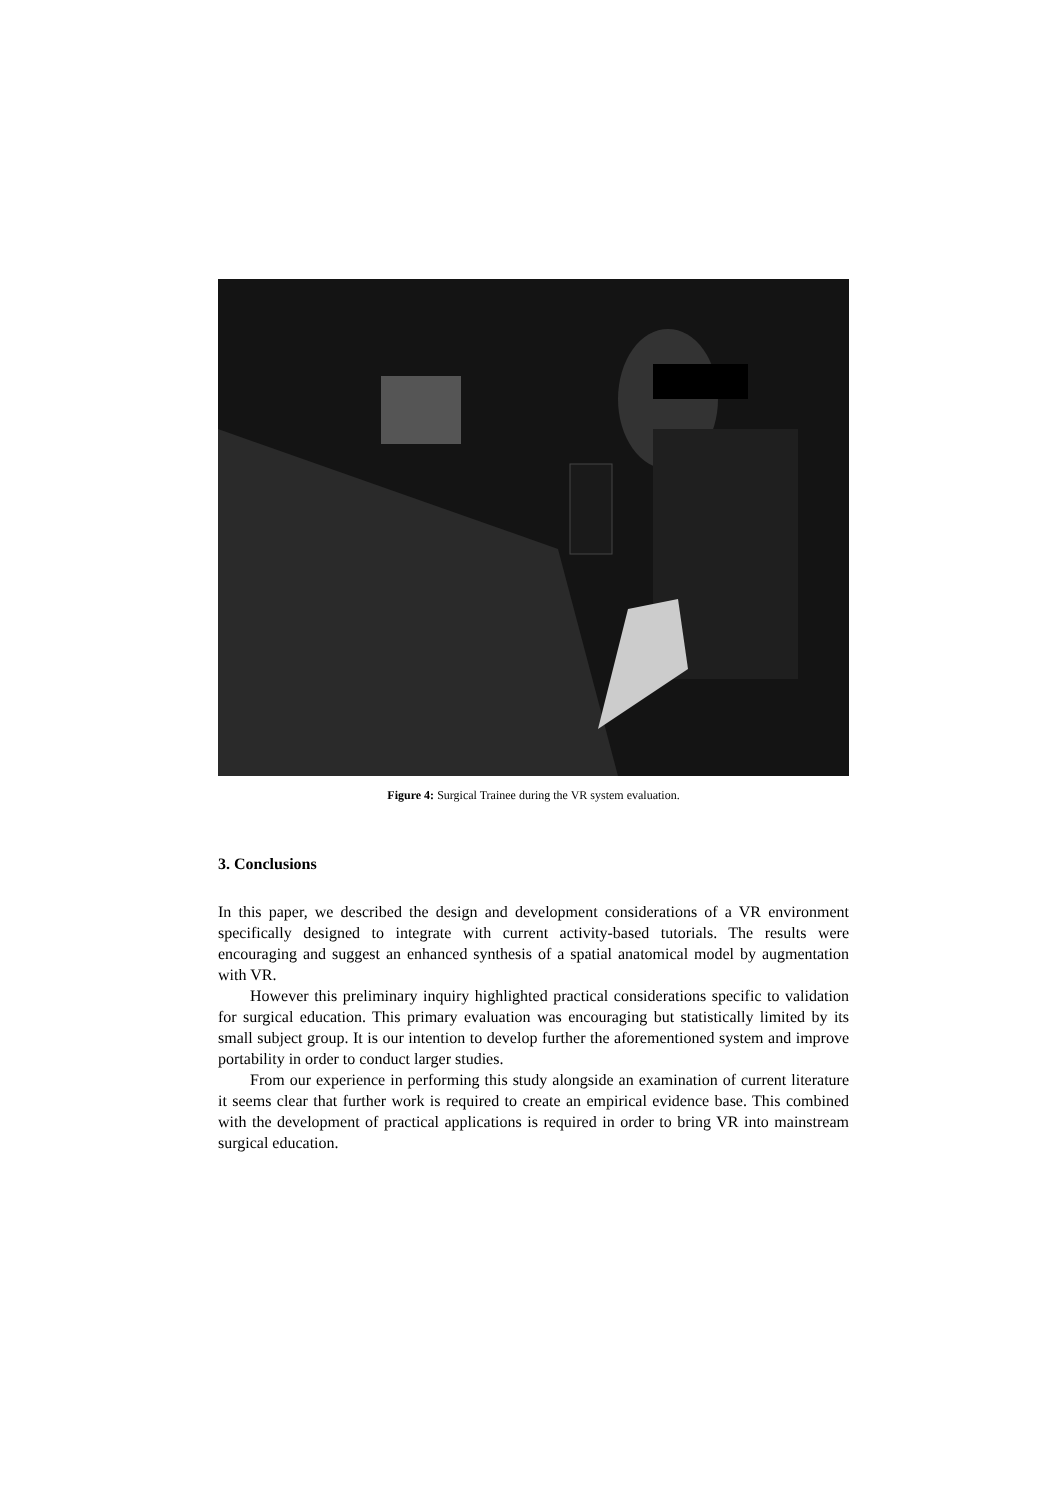Figure 4: Surgical Trainee during the VR system evaluation.
3. Conclusions
In this paper, we described the design and development considerations of a VR environment specifically designed to integrate with current activity-based tutorials. The results were encouraging and suggest an enhanced synthesis of a spatial anatomical model by augmentation with VR.
However this preliminary inquiry highlighted practical considerations specific to validation for surgical education. This primary evaluation was encouraging but statistically limited by its small subject group. It is our intention to develop further the aforementioned system and improve portability in order to conduct larger studies.
From our experience in performing this study alongside an examination of current literature it seems clear that further work is required to create an empirical evidence base. This combined with the development of practical applications is required in order to bring VR into mainstream surgical education.